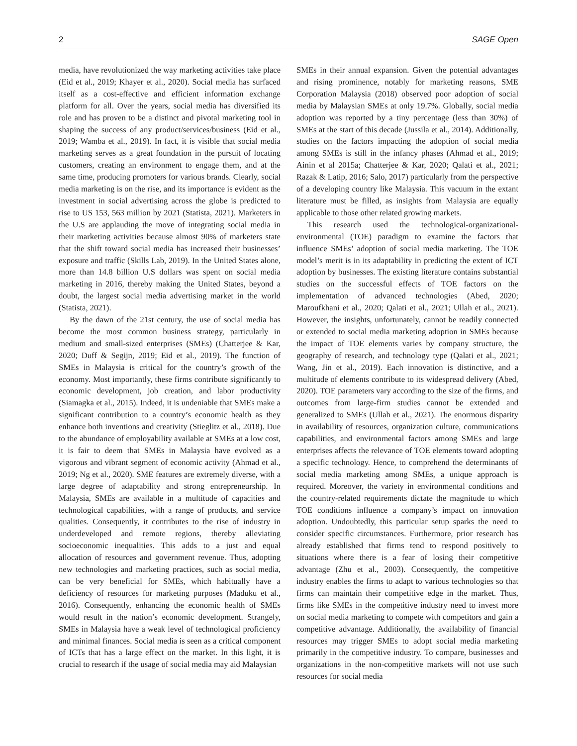2 SAGE Open
media, have revolutionized the way marketing activities take place (Eid et al., 2019; Khayer et al., 2020). Social media has surfaced itself as a cost-effective and efficient information exchange platform for all. Over the years, social media has diversified its role and has proven to be a distinct and pivotal marketing tool in shaping the success of any product/services/business (Eid et al., 2019; Wamba et al., 2019). In fact, it is visible that social media marketing serves as a great foundation in the pursuit of locating customers, creating an environment to engage them, and at the same time, producing promoters for various brands. Clearly, social media marketing is on the rise, and its importance is evident as the investment in social advertising across the globe is predicted to rise to US 153, 563 million by 2021 (Statista, 2021). Marketers in the U.S are applauding the move of integrating social media in their marketing activities because almost 90% of marketers state that the shift toward social media has increased their businesses’ exposure and traffic (Skills Lab, 2019). In the United States alone, more than 14.8 billion U.S dollars was spent on social media marketing in 2016, thereby making the United States, beyond a doubt, the largest social media advertising market in the world (Statista, 2021).
By the dawn of the 21st century, the use of social media has become the most common business strategy, particularly in medium and small-sized enterprises (SMEs) (Chatterjee & Kar, 2020; Duff & Segijn, 2019; Eid et al., 2019). The function of SMEs in Malaysia is critical for the country’s growth of the economy. Most importantly, these firms contribute significantly to economic development, job creation, and labor productivity (Siamagka et al., 2015). Indeed, it is undeniable that SMEs make a significant contribution to a country’s economic health as they enhance both inventions and creativity (Stieglitz et al., 2018). Due to the abundance of employability available at SMEs at a low cost, it is fair to deem that SMEs in Malaysia have evolved as a vigorous and vibrant segment of economic activity (Ahmad et al., 2019; Ng et al., 2020). SME features are extremely diverse, with a large degree of adaptability and strong entrepreneurship. In Malaysia, SMEs are available in a multitude of capacities and technological capabilities, with a range of products, and service qualities. Consequently, it contributes to the rise of industry in underdeveloped and remote regions, thereby alleviating socioeconomic inequalities. This adds to a just and equal allocation of resources and government revenue. Thus, adopting new technologies and marketing practices, such as social media, can be very beneficial for SMEs, which habitually have a deficiency of resources for marketing purposes (Maduku et al., 2016). Consequently, enhancing the economic health of SMEs would result in the nation’s economic development. Strangely, SMEs in Malaysia have a weak level of technological proficiency and minimal finances. Social media is seen as a critical component of ICTs that has a large effect on the market. In this light, it is crucial to research if the usage of social media may aid Malaysian
SMEs in their annual expansion. Given the potential advantages and rising prominence, notably for marketing reasons, SME Corporation Malaysia (2018) observed poor adoption of social media by Malaysian SMEs at only 19.7%. Globally, social media adoption was reported by a tiny percentage (less than 30%) of SMEs at the start of this decade (Jussila et al., 2014). Additionally, studies on the factors impacting the adoption of social media among SMEs is still in the infancy phases (Ahmad et al., 2019; Ainin et al 2015a; Chatterjee & Kar, 2020; Qalati et al., 2021; Razak & Latip, 2016; Salo, 2017) particularly from the perspective of a developing country like Malaysia. This vacuum in the extant literature must be filled, as insights from Malaysia are equally applicable to those other related growing markets.
This research used the technological-organizational-environmental (TOE) paradigm to examine the factors that influence SMEs’ adoption of social media marketing. The TOE model’s merit is in its adaptability in predicting the extent of ICT adoption by businesses. The existing literature contains substantial studies on the successful effects of TOE factors on the implementation of advanced technologies (Abed, 2020; Maroufkhani et al., 2020; Qalati et al., 2021; Ullah et al., 2021). However, the insights, unfortunately, cannot be readily connected or extended to social media marketing adoption in SMEs because the impact of TOE elements varies by company structure, the geography of research, and technology type (Qalati et al., 2021; Wang, Jin et al., 2019). Each innovation is distinctive, and a multitude of elements contribute to its widespread delivery (Abed, 2020). TOE parameters vary according to the size of the firms, and outcomes from large-firm studies cannot be extended and generalized to SMEs (Ullah et al., 2021). The enormous disparity in availability of resources, organization culture, communications capabilities, and environmental factors among SMEs and large enterprises affects the relevance of TOE elements toward adopting a specific technology. Hence, to comprehend the determinants of social media marketing among SMEs, a unique approach is required. Moreover, the variety in environmental conditions and the country-related requirements dictate the magnitude to which TOE conditions influence a company’s impact on innovation adoption. Undoubtedly, this particular setup sparks the need to consider specific circumstances. Furthermore, prior research has already established that firms tend to respond positively to situations where there is a fear of losing their competitive advantage (Zhu et al., 2003). Consequently, the competitive industry enables the firms to adapt to various technologies so that firms can maintain their competitive edge in the market. Thus, firms like SMEs in the competitive industry need to invest more on social media marketing to compete with competitors and gain a competitive advantage. Additionally, the availability of financial resources may trigger SMEs to adopt social media marketing primarily in the competitive industry. To compare, businesses and organizations in the non-competitive markets will not use such resources for social media